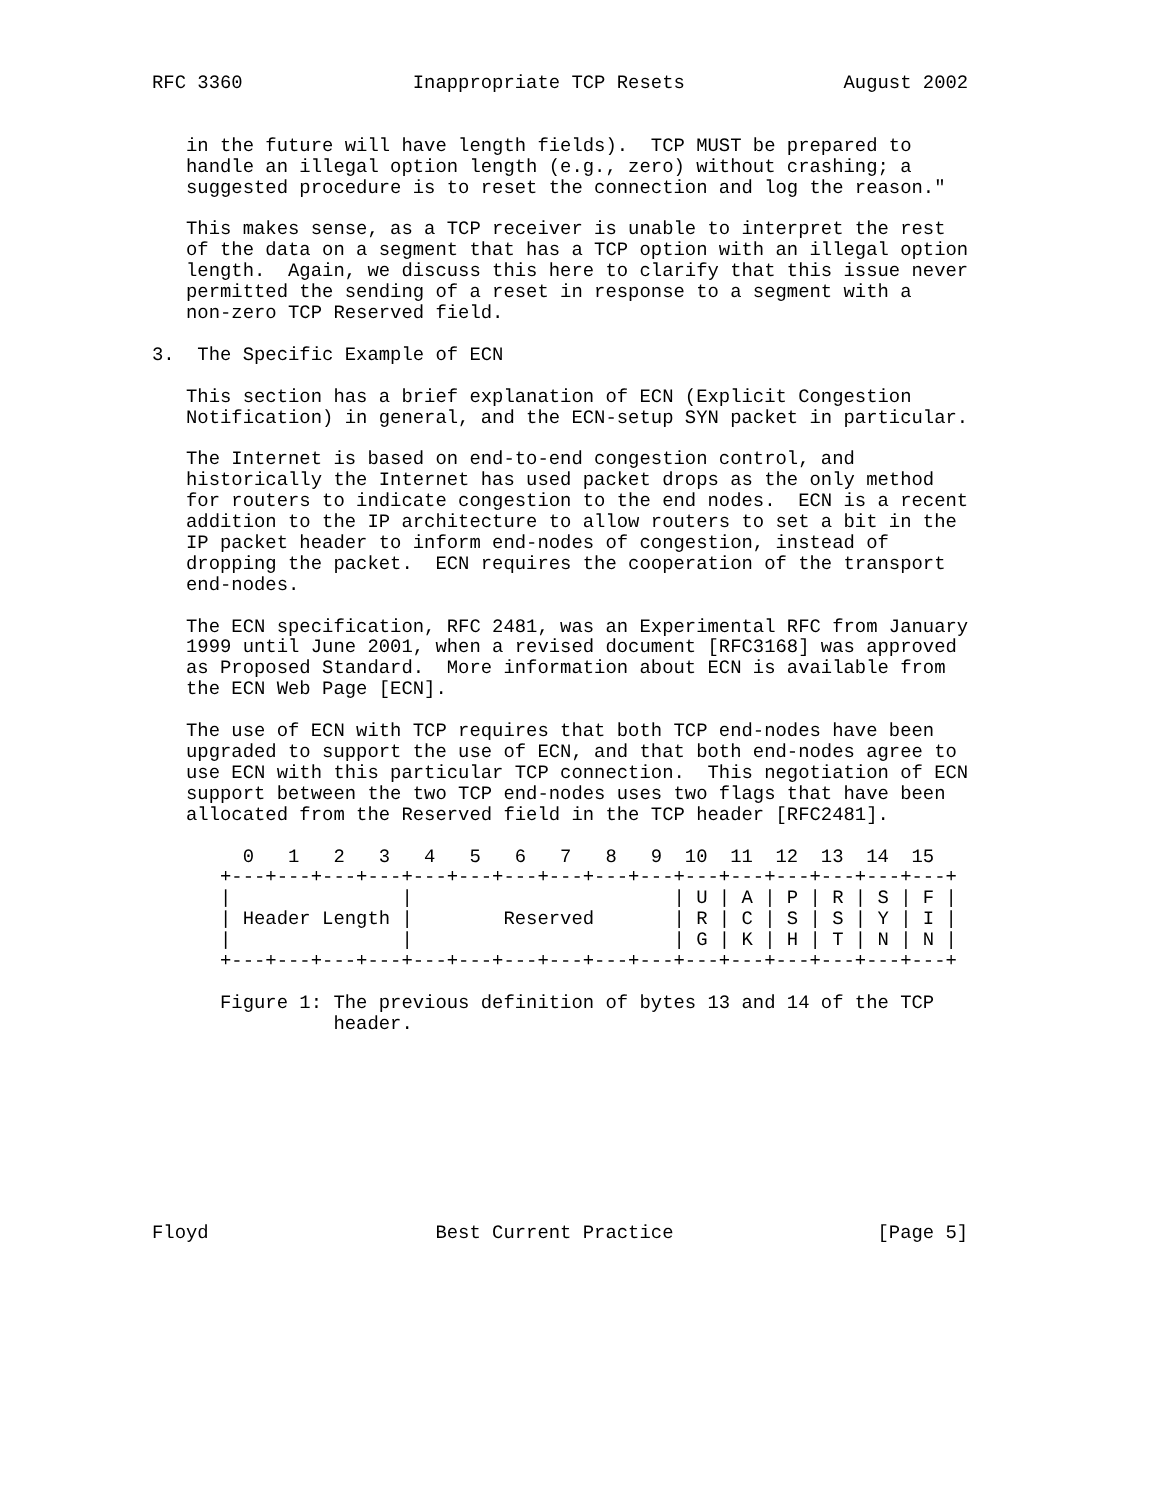RFC 3360               Inappropriate TCP Resets              August 2002


   in the future will have length fields).  TCP MUST be prepared to
   handle an illegal option length (e.g., zero) without crashing; a
   suggested procedure is to reset the connection and log the reason."

   This makes sense, as a TCP receiver is unable to interpret the rest
   of the data on a segment that has a TCP option with an illegal option
   length.  Again, we discuss this here to clarify that this issue never
   permitted the sending of a reset in response to a segment with a
   non-zero TCP Reserved field.

3.  The Specific Example of ECN

   This section has a brief explanation of ECN (Explicit Congestion
   Notification) in general, and the ECN-setup SYN packet in particular.

   The Internet is based on end-to-end congestion control, and
   historically the Internet has used packet drops as the only method
   for routers to indicate congestion to the end nodes.  ECN is a recent
   addition to the IP architecture to allow routers to set a bit in the
   IP packet header to inform end-nodes of congestion, instead of
   dropping the packet.  ECN requires the cooperation of the transport
   end-nodes.

   The ECN specification, RFC 2481, was an Experimental RFC from January
   1999 until June 2001, when a revised document [RFC3168] was approved
   as Proposed Standard.  More information about ECN is available from
   the ECN Web Page [ECN].

   The use of ECN with TCP requires that both TCP end-nodes have been
   upgraded to support the use of ECN, and that both end-nodes agree to
   use ECN with this particular TCP connection.  This negotiation of ECN
   support between the two TCP end-nodes uses two flags that have been
   allocated from the Reserved field in the TCP header [RFC2481].

        0   1   2   3   4   5   6   7   8   9  10  11  12  13  14  15
      +---+---+---+---+---+---+---+---+---+---+---+---+---+---+---+---+
      |               |                       | U | A | P | R | S | F |
      | Header Length |        Reserved       | R | C | S | S | Y | I |
      |               |                       | G | K | H | T | N | N |
      +---+---+---+---+---+---+---+---+---+---+---+---+---+---+---+---+

      Figure 1: The previous definition of bytes 13 and 14 of the TCP
                header.









Floyd                    Best Current Practice                  [Page 5]